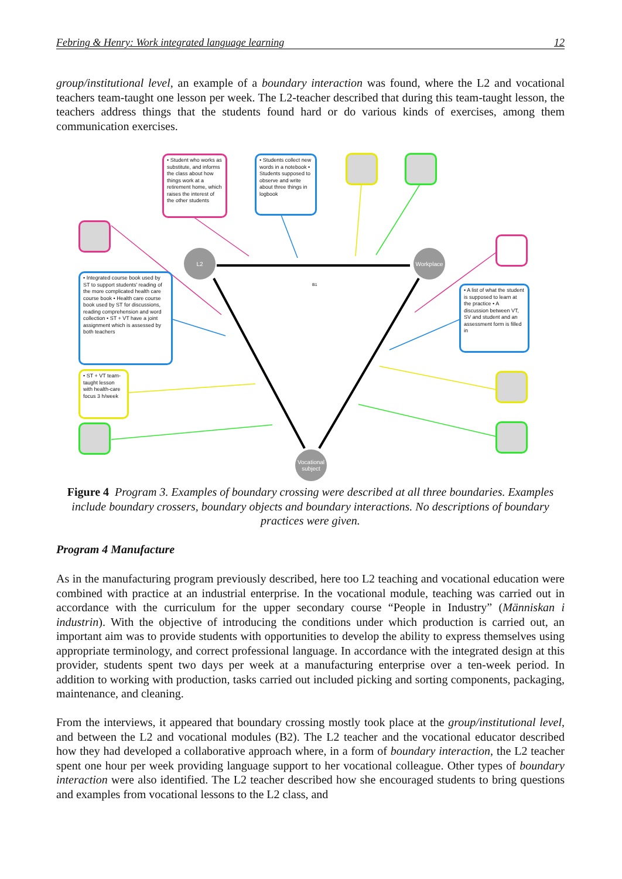Febring & Henry: Work integrated language learning 12
group/institutional level, an example of a boundary interaction was found, where the L2 and vocational teachers team-taught one lesson per week. The L2-teacher described that during this team-taught lesson, the teachers address things that the students found hard or do various kinds of exercises, among them communication exercises.
B1
L2 Workplace
Vocational subject
• Student who works as substitute, and informs the class about how things work at a retirement home, which raises the interest of the other students
• Students collect new words in a notebook • Students supposed to observe and write about three things in logbook
• Integrated course book used by ST to support students' reading of the more complicated health care course book • Health care course book used by ST for discussions, reading comprehension and word collection • ST + VT have a joint assignment which is assessed by both teachers
• A list of what the student is supposed to learn at the practice • A discussion between VT, SV and student and an assessment form is filled in
• ST + VT team-taught lesson with health-care focus 3 h/week
Figure 4 Program 3. Examples of boundary crossing were described at all three boundaries. Examples include boundary crossers, boundary objects and boundary interactions. No descriptions of boundary practices were given.
Program 4 Manufacture
As in the manufacturing program previously described, here too L2 teaching and vocational education were combined with practice at an industrial enterprise. In the vocational module, teaching was carried out in accordance with the curriculum for the upper secondary course “People in Industry” (Människan i industrin). With the objective of introducing the conditions under which production is carried out, an important aim was to provide students with opportunities to develop the ability to express themselves using appropriate terminology, and correct professional language. In accordance with the integrated design at this provider, students spent two days per week at a manufacturing enterprise over a ten-week period. In addition to working with production, tasks carried out included picking and sorting components, packaging, maintenance, and cleaning.
From the interviews, it appeared that boundary crossing mostly took place at the group/institutional level, and between the L2 and vocational modules (B2). The L2 teacher and the vocational educator described how they had developed a collaborative approach where, in a form of boundary interaction, the L2 teacher spent one hour per week providing language support to her vocational colleague. Other types of boundary interaction were also identified. The L2 teacher described how she encouraged students to bring questions and examples from vocational lessons to the L2 class, and